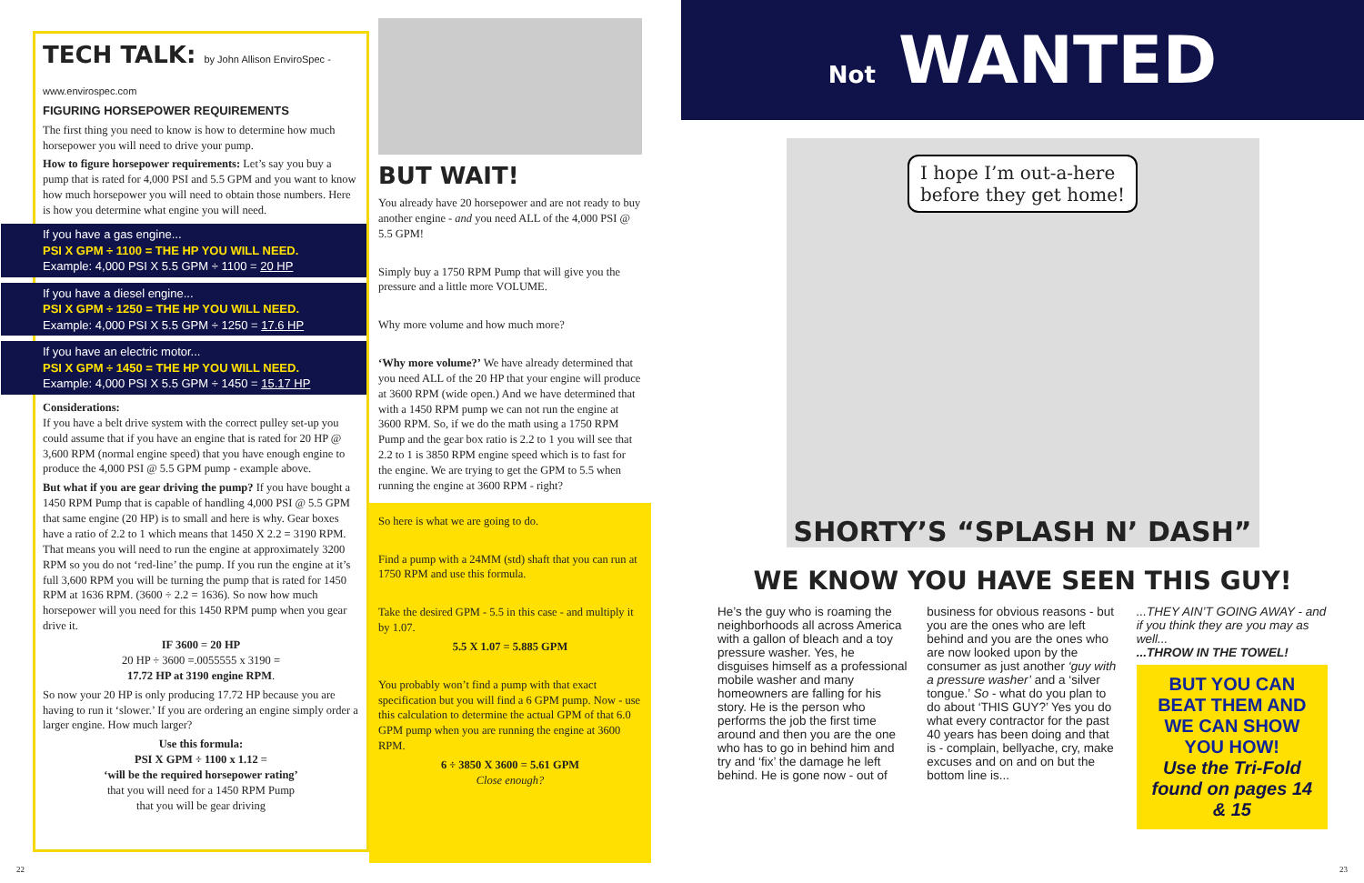TECH TALK: by John Allison EnviroSpec - www.envirospec.com
FIGURING HORSEPOWER REQUIREMENTS
The first thing you need to know is how to determine how much horsepower you will need to drive your pump.
How to figure horsepower requirements: Let’s say you buy a pump that is rated for 4,000 PSI and 5.5 GPM and you want to know how much horsepower you will need to obtain those numbers. Here is how you determine what engine you will need.
If you have a gas engine...
PSI X GPM ÷ 1100 = THE HP YOU WILL NEED.
Example: 4,000 PSI X 5.5 GPM ÷ 1100 = 20 HP
If you have a diesel engine...
PSI X GPM ÷ 1250 = THE HP YOU WILL NEED.
Example: 4,000 PSI X 5.5 GPM ÷ 1250 = 17.6 HP
If you have an electric motor...
PSI X GPM ÷ 1450 = THE HP YOU WILL NEED.
Example: 4,000 PSI X 5.5 GPM ÷ 1450 = 15.17 HP
Considerations:
If you have a belt drive system with the correct pulley set-up you could assume that if you have an engine that is rated for 20 HP @ 3,600 RPM (normal engine speed) that you have enough engine to produce the 4,000 PSI @ 5.5 GPM pump - example above.
But what if you are gear driving the pump? If you have bought a 1450 RPM Pump that is capable of handling 4,000 PSI @ 5.5 GPM that same engine (20 HP) is to small and here is why. Gear boxes have a ratio of 2.2 to 1 which means that 1450 X 2.2 = 3190 RPM. That means you will need to run the engine at approximately 3200 RPM so you do not ‘red-line’ the pump. If you run the engine at it’s full 3,600 RPM you will be turning the pump that is rated for 1450 RPM at 1636 RPM. (3600 ÷ 2.2 = 1636). So now how much horsepower will you need for this 1450 RPM pump when you gear drive it.
IF 3600 = 20 HP
20 HP ÷ 3600 =.0055555 x 3190 =
17.72 HP at 3190 engine RPM.
So now your 20 HP is only producing 17.72 HP because you are having to run it ‘slower.’ If you are ordering an engine simply order a larger engine. How much larger?
Use this formula:
PSI X GPM ÷ 1100 x 1.12 =
‘will be the required horsepower rating’
that you will need for a 1450 RPM Pump
that you will be gear driving
BUT WAIT!
You already have 20 horsepower and are not ready to buy another engine - and you need ALL of the 4,000 PSI @ 5.5 GPM!
Simply buy a 1750 RPM Pump that will give you the pressure and a little more VOLUME.
Why more volume and how much more?
‘Why more volume?’ We have already determined that you need ALL of the 20 HP that your engine will produce at 3600 RPM (wide open.) And we have determined that with a 1450 RPM pump we can not run the engine at 3600 RPM. So, if we do the math using a 1750 RPM Pump and the gear box ratio is 2.2 to 1 you will see that 2.2 to 1 is 3850 RPM engine speed which is to fast for the engine. We are trying to get the GPM to 5.5 when running the engine at 3600 RPM - right?
So here is what we are going to do.
Find a pump with a 24MM (std) shaft that you can run at 1750 RPM and use this formula.
Take the desired GPM - 5.5 in this case - and multiply it by 1.07.
5.5 X 1.07 = 5.885 GPM
You probably won’t find a pump with that exact specification but you will find a 6 GPM pump. Now - use this calculation to determine the actual GPM of that 6.0 GPM pump when you are running the engine at 3600 RPM.
6 ÷ 3850 X 3600 = 5.61 GPM
Close enough?
22
Not WANTED
I hope I’m out-a-here
before they get home!
SHORTY’S “SPLASH N’ DASH”
WE KNOW YOU HAVE SEEN THIS GUY!
He’s the guy who is roaming the neighborhoods all across America with a gallon of bleach and a toy pressure washer. Yes, he disguises himself as a professional mobile washer and many homeowners are falling for his story. He is the person who performs the job the first time around and then you are the one who has to go in behind him and try and ‘fix’ the damage he left behind. He is gone now - out of
business for obvious reasons - but you are the ones who are left behind and you are the ones who are now looked upon by the consumer as just another ‘guy with a pressure washer’ and a ‘silver tongue.’ So - what do you plan to do about ‘THIS GUY?’ Yes you do what every contractor for the past 40 years has been doing and that is - complain, bellyache, cry, make excuses and on and on but the bottom line is...
...THEY AIN’T GOING AWAY - and if you think they are you may as well...
...THROW IN THE TOWEL!
BUT YOU CAN BEAT THEM AND WE CAN SHOW YOU HOW!
Use the Tri-Fold found on pages 14 & 15
23